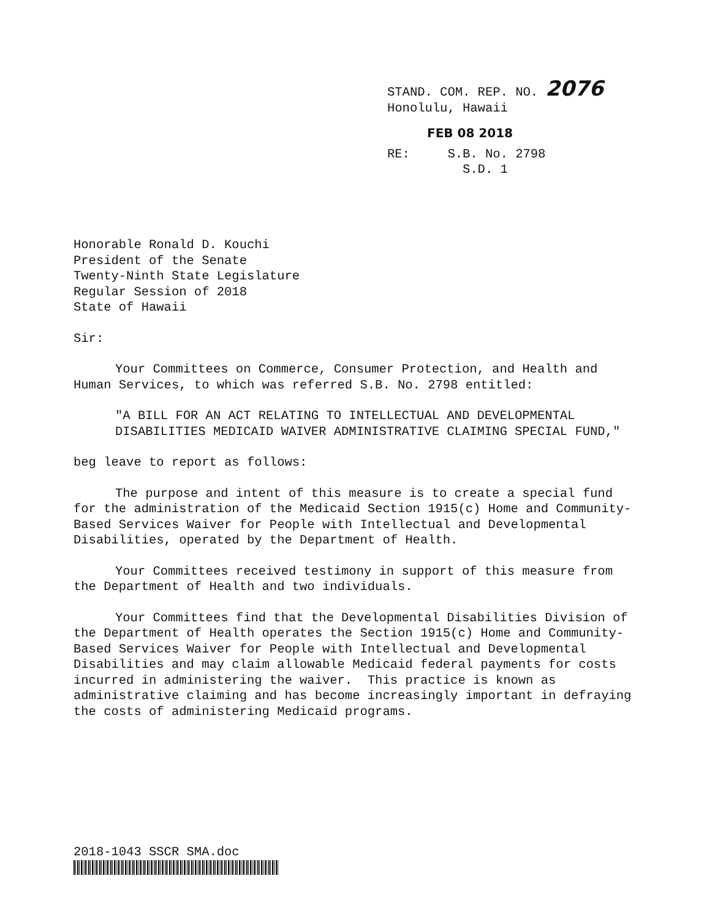STAND. COM. REP. NO. 2076
Honolulu, Hawaii
FEB 08 2018
RE: S.B. No. 2798
S.D. 1
Honorable Ronald D. Kouchi
President of the Senate
Twenty-Ninth State Legislature
Regular Session of 2018
State of Hawaii
Sir:
Your Committees on Commerce, Consumer Protection, and Health and Human Services, to which was referred S.B. No. 2798 entitled:
"A BILL FOR AN ACT RELATING TO INTELLECTUAL AND DEVELOPMENTAL DISABILITIES MEDICAID WAIVER ADMINISTRATIVE CLAIMING SPECIAL FUND,"
beg leave to report as follows:
The purpose and intent of this measure is to create a special fund for the administration of the Medicaid Section 1915(c) Home and Community-Based Services Waiver for People with Intellectual and Developmental Disabilities, operated by the Department of Health.
Your Committees received testimony in support of this measure from the Department of Health and two individuals.
Your Committees find that the Developmental Disabilities Division of the Department of Health operates the Section 1915(c) Home and Community-Based Services Waiver for People with Intellectual and Developmental Disabilities and may claim allowable Medicaid federal payments for costs incurred in administering the waiver. This practice is known as administrative claiming and has become increasingly important in defraying the costs of administering Medicaid programs.
2018-1043 SSCR SMA.doc